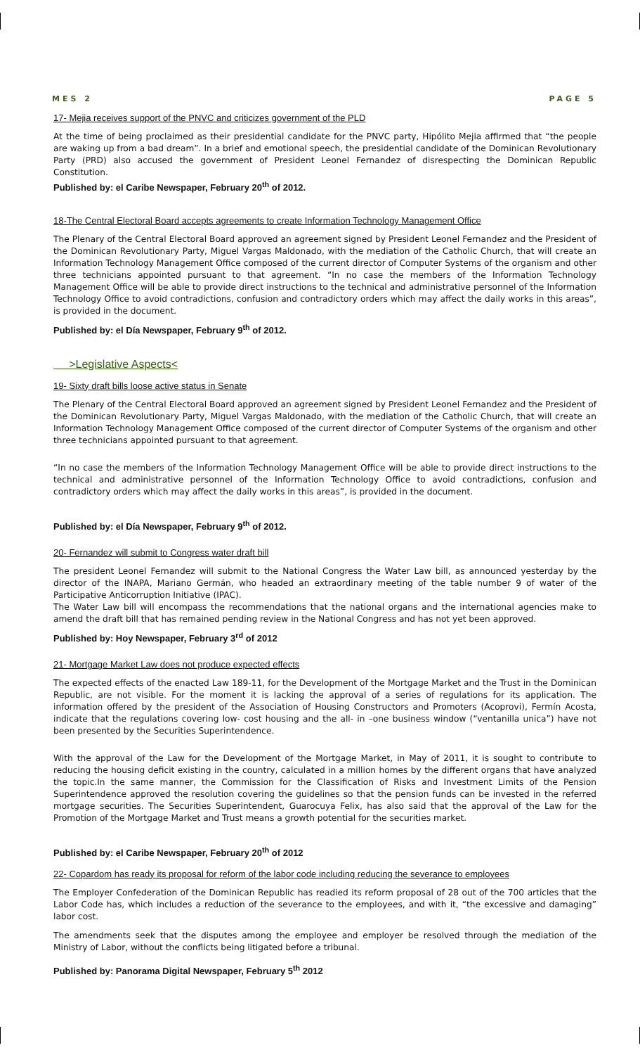MES 2 PAGE 5
17- Mejia receives support of the PNVC and criticizes government of the PLD
At the time of being proclaimed as their presidential candidate for the PNVC party, Hipólito Mejia affirmed that “the people are waking up from a bad dream”. In a brief and emotional speech, the presidential candidate of the Dominican Revolutionary Party (PRD) also accused the government of President Leonel Fernandez of disrespecting the Dominican Republic Constitution.
Published by: el Caribe Newspaper, February 20<sup>th</sup> of 2012.
18-The Central Electoral Board accepts agreements to create Information Technology Management Office
The Plenary of the Central Electoral Board approved an agreement signed by President Leonel Fernandez and the President of the Dominican Revolutionary Party, Miguel Vargas Maldonado, with the mediation of the Catholic Church, that will create an Information Technology Management Office composed of the current director of Computer Systems of the organism and other three technicians appointed pursuant to that agreement. “In no case the members of the Information Technology Management Office will be able to provide direct instructions to the technical and administrative personnel of the Information Technology Office to avoid contradictions, confusion and contradictory orders which may affect the daily works in this areas”, is provided in the document.
Published by: el Día Newspaper, February 9<sup>th</sup> of 2012.
>Legislative Aspects<
19- Sixty draft bills loose active status in Senate
The Plenary of the Central Electoral Board approved an agreement signed by President Leonel Fernandez and the President of the Dominican Revolutionary Party, Miguel Vargas Maldonado, with the mediation of the Catholic Church, that will create an Information Technology Management Office composed of the current director of Computer Systems of the organism and other three technicians appointed pursuant to that agreement.
“In no case the members of the Information Technology Management Office will be able to provide direct instructions to the technical and administrative personnel of the Information Technology Office to avoid contradictions, confusion and contradictory orders which may affect the daily works in this areas”, is provided in the document.
Published by: el Día Newspaper, February 9<sup>th</sup> of 2012.
20- Fernandez will submit to Congress water draft bill
The president Leonel Fernandez will submit to the National Congress the Water Law bill, as announced yesterday by the director of the INAPA, Mariano Germán, who headed an extraordinary meeting of the table number 9 of water of the Participative Anticorruption Initiative (IPAC).
The Water Law bill will encompass the recommendations that the national organs and the international agencies make to amend the draft bill that has remained pending review in the National Congress and has not yet been approved.
Published by: Hoy Newspaper, February 3<sup>rd</sup> of 2012
21- Mortgage Market Law does not produce expected effects
The expected effects of the enacted Law 189-11, for the Development of the Mortgage Market and the Trust in the Dominican Republic, are not visible. For the moment it is lacking the approval of a series of regulations for its application. The information offered by the president of the Association of Housing Constructors and Promoters (Acoprovi), Fermín Acosta, indicate that the regulations covering low- cost housing and the all- in –one business window (“ventanilla unica”) have not been presented by the Securities Superintendence.
With the approval of the Law for the Development of the Mortgage Market, in May of 2011, it is sought to contribute to reducing the housing deficit existing in the country, calculated in a million homes by the different organs that have analyzed the topic.In the same manner, the Commission for the Classification of Risks and Investment Limits of the Pension Superintendence approved the resolution covering the guidelines so that the pension funds can be invested in the referred mortgage securities. The Securities Superintendent, Guarocuya Felix, has also said that the approval of the Law for the Promotion of the Mortgage Market and Trust means a growth potential for the securities market.
Published by: el Caribe Newspaper, February 20<sup>th</sup> of 2012
22- Copardom has ready its proposal for reform of the labor code including reducing the severance to employees
The Employer Confederation of the Dominican Republic has readied its reform proposal of 28 out of the 700 articles that the Labor Code has, which includes a reduction of the severance to the employees, and with it, “the excessive and damaging” labor cost.
The amendments seek that the disputes among the employee and employer be resolved through the mediation of the Ministry of Labor, without the conflicts being litigated before a tribunal.
Published by: Panorama Digital Newspaper, February 5<sup>th</sup> 2012